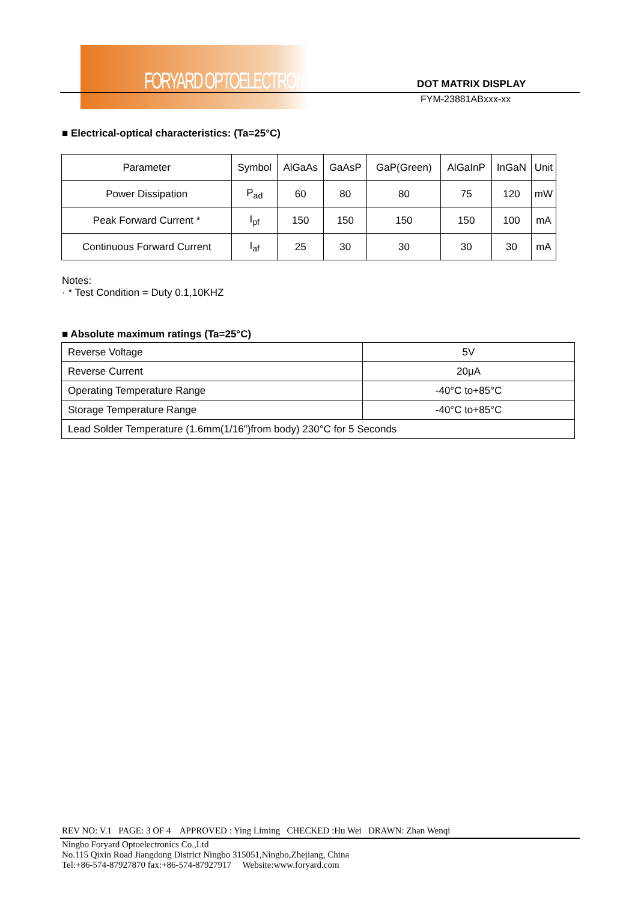FORYARD OPTOELECTRONICS DOT MATRIX DISPLAY
FYM-23881ABxxx-xx
■ Electrical-optical characteristics: (Ta=25°C)
| Parameter | Symbol | AlGaAs | GaAsP | GaP(Green) | AlGaInP | InGaN | Unit |
| Power Dissipation | P<sub>ad</sub> | 60 | 80 | 80 | 75 | 120 | mW |
| Peak Forward Current * | I<sub>pf</sub> | 150 | 150 | 150 | 150 | 100 | mA |
| Continuous Forward Current | I<sub>af</sub> | 25 | 30 | 30 | 30 | 30 | mA |
Notes:
· * Test Condition = Duty 0.1,10KHZ
■ Absolute maximum ratings (Ta=25°C)
| Reverse Voltage | 5V |
| Reverse Current | 20μA |
| Operating Temperature Range | -40°C to+85°C |
| Storage Temperature Range | -40°C to+85°C |
| Lead Solder Temperature (1.6mm(1/16")from body) 230°C for 5 Seconds | |
REV NO: V.1 PAGE: 3 OF 4 APPROVED : Ying Liming CHECKED :Hu Wei DRAWN: Zhan Wenqi
Ningbo Foryard Optoelectronics Co.,Ltd
No.115 Qixin Road Jiangdong District Ningbo 315051,Ningbo,Zhejiang, China
Tel:+86-574-87927870 fax:+86-574-87927917 Website:www.foryard.com